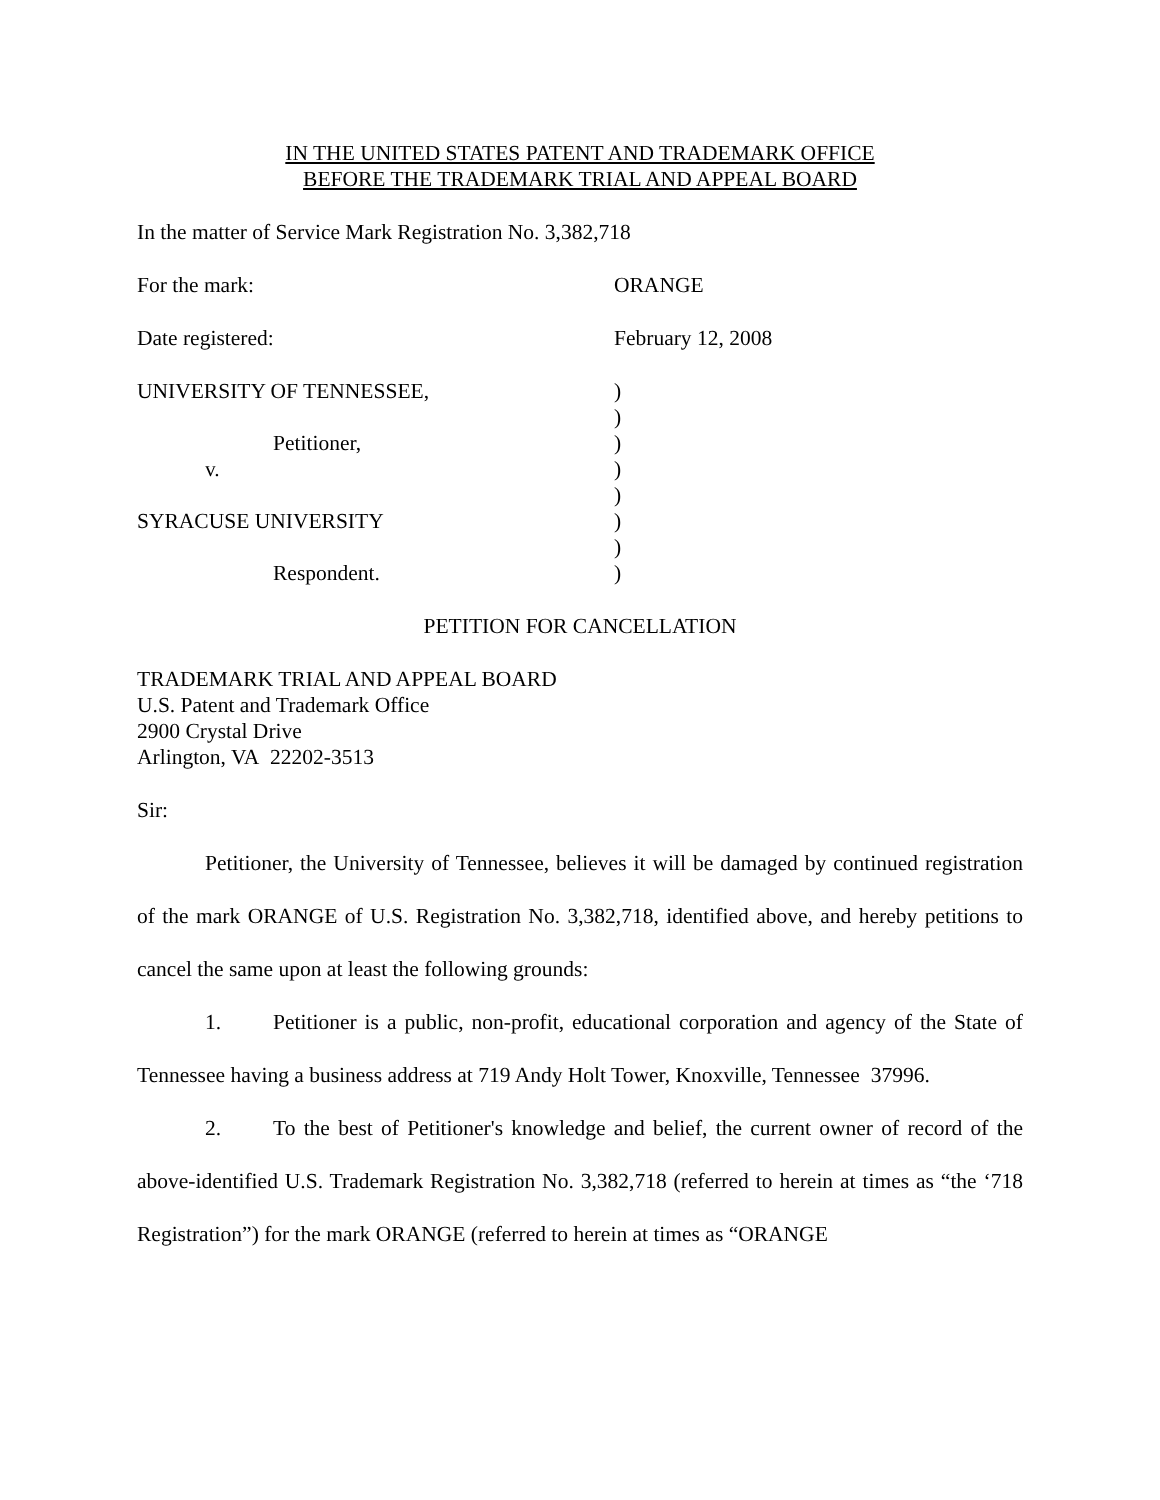IN THE UNITED STATES PATENT AND TRADEMARK OFFICE
BEFORE THE TRADEMARK TRIAL AND APPEAL BOARD
In the matter of Service Mark Registration No. 3,382,718
For the mark: ORANGE
Date registered: February 12, 2008
UNIVERSITY OF TENNESSEE,
Petitioner,
v.
SYRACUSE UNIVERSITY
Respondent.
)
)
)
)
)
)
)
)
PETITION FOR CANCELLATION
TRADEMARK TRIAL AND APPEAL BOARD
U.S. Patent and Trademark Office
2900 Crystal Drive
Arlington, VA 22202-3513
Sir:
Petitioner, the University of Tennessee, believes it will be damaged by continued registration of the mark ORANGE of U.S. Registration No. 3,382,718, identified above, and hereby petitions to cancel the same upon at least the following grounds:
1. Petitioner is a public, non-profit, educational corporation and agency of the State of Tennessee having a business address at 719 Andy Holt Tower, Knoxville, Tennessee 37996.
2. To the best of Petitioner's knowledge and belief, the current owner of record of the above-identified U.S. Trademark Registration No. 3,382,718 (referred to herein at times as “the ‘718 Registration”) for the mark ORANGE (referred to herein at times as “ORANGE